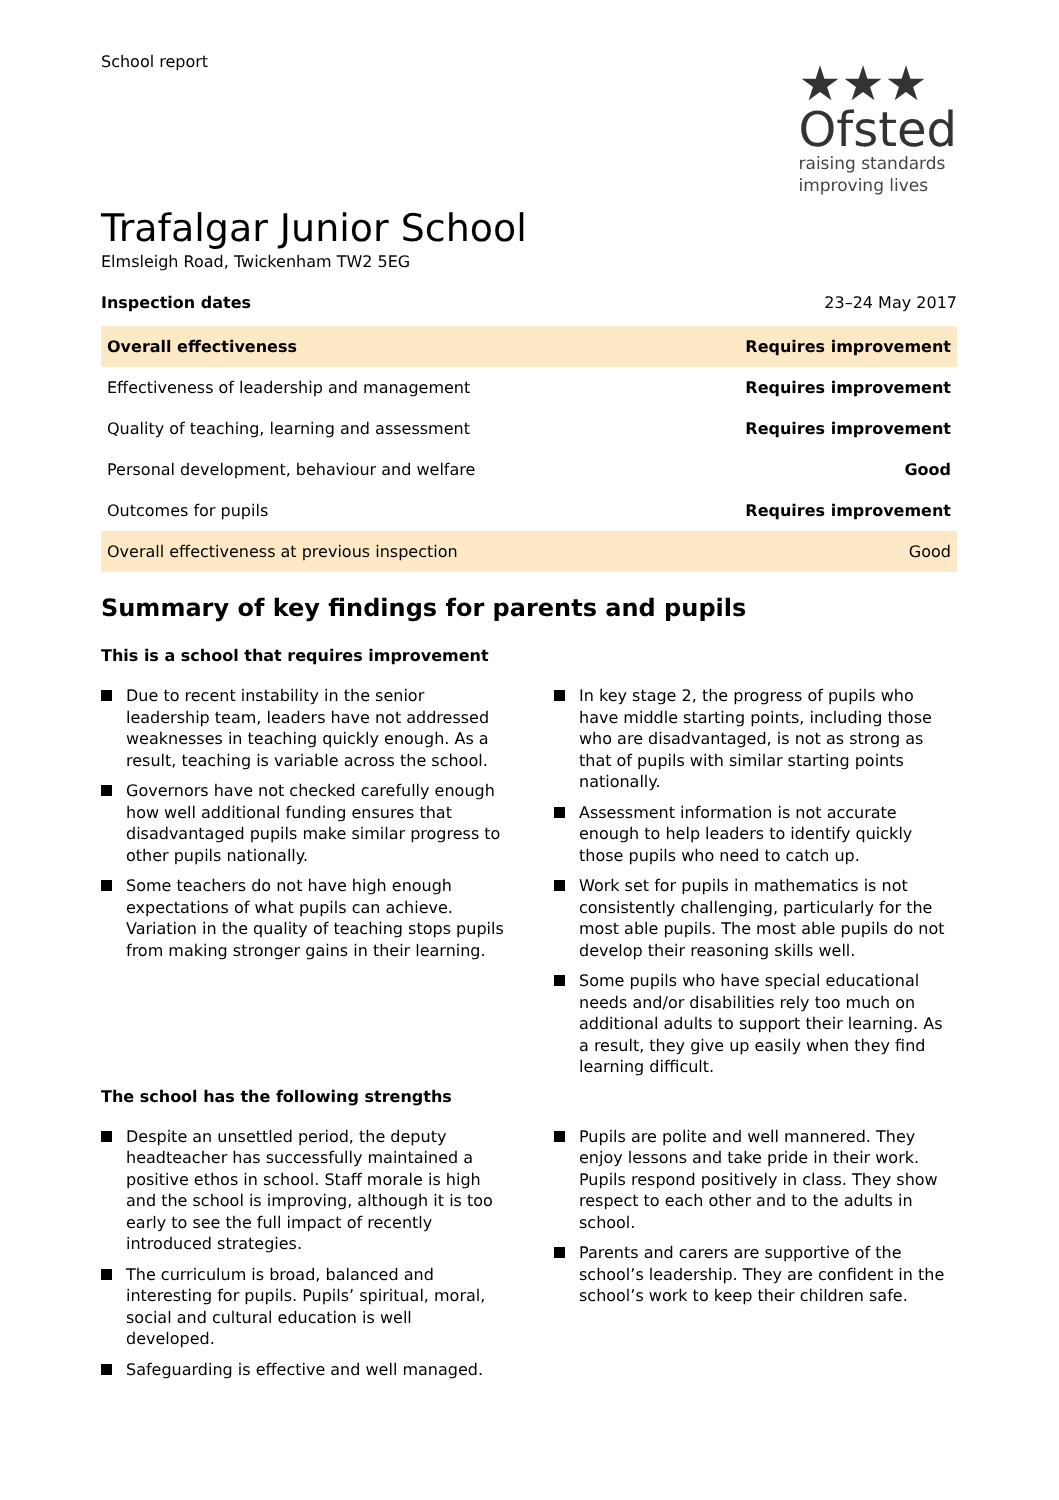School report
★★★
Ofsted
raising standards
improving lives
Trafalgar Junior School
Elmsleigh Road, Twickenham TW2 5EG
Inspection dates 23–24 May 2017
| Overall effectiveness | Requires improvement |
| Effectiveness of leadership and management | Requires improvement |
| Quality of teaching, learning and assessment | Requires improvement |
| Personal development, behaviour and welfare | Good |
| Outcomes for pupils | Requires improvement |
| Overall effectiveness at previous inspection | Good |
Summary of key findings for parents and pupils
This is a school that requires improvement
Due to recent instability in the senior leadership team, leaders have not addressed weaknesses in teaching quickly enough. As a result, teaching is variable across the school.
Governors have not checked carefully enough how well additional funding ensures that disadvantaged pupils make similar progress to other pupils nationally.
Some teachers do not have high enough expectations of what pupils can achieve. Variation in the quality of teaching stops pupils from making stronger gains in their learning.
In key stage 2, the progress of pupils who have middle starting points, including those who are disadvantaged, is not as strong as that of pupils with similar starting points nationally.
Assessment information is not accurate enough to help leaders to identify quickly those pupils who need to catch up.
Work set for pupils in mathematics is not consistently challenging, particularly for the most able pupils. The most able pupils do not develop their reasoning skills well.
Some pupils who have special educational needs and/or disabilities rely too much on additional adults to support their learning. As a result, they give up easily when they find learning difficult.
The school has the following strengths
Despite an unsettled period, the deputy headteacher has successfully maintained a positive ethos in school. Staff morale is high and the school is improving, although it is too early to see the full impact of recently introduced strategies.
The curriculum is broad, balanced and interesting for pupils. Pupils’ spiritual, moral, social and cultural education is well developed.
Safeguarding is effective and well managed.
Pupils are polite and well mannered. They enjoy lessons and take pride in their work. Pupils respond positively in class. They show respect to each other and to the adults in school.
Parents and carers are supportive of the school’s leadership. They are confident in the school’s work to keep their children safe.